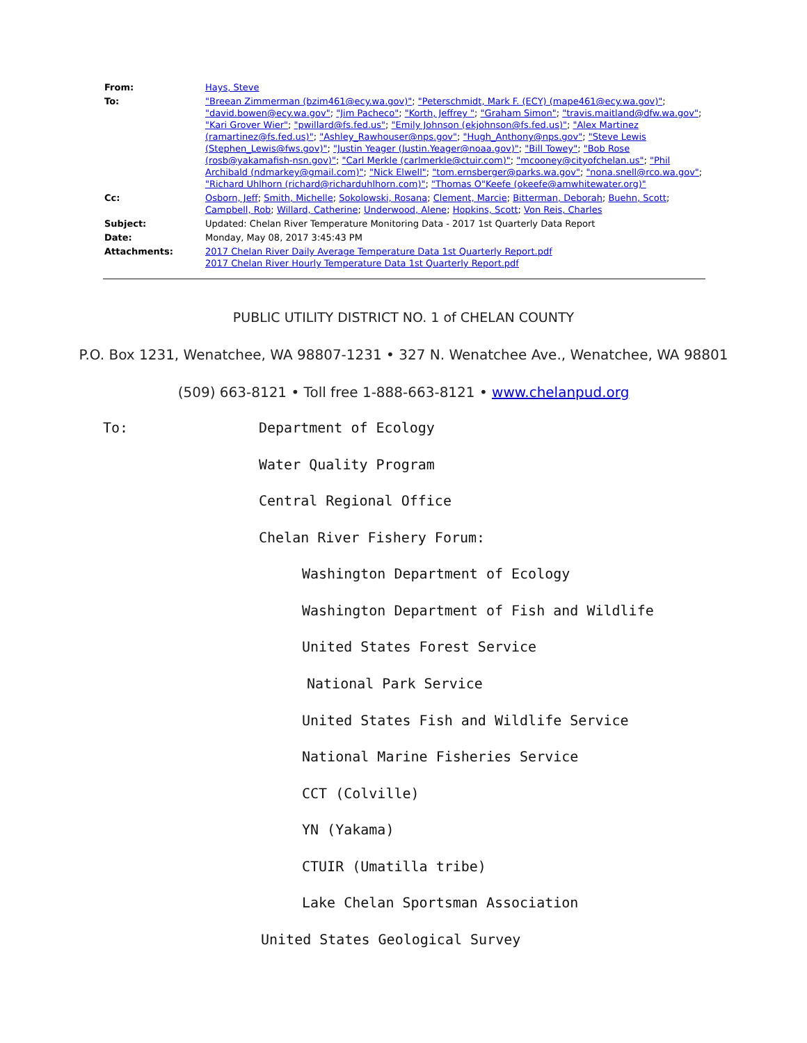| From: | Hays, Steve |
| To: | "Breean Zimmerman (bzim461@ecy.wa.gov)" ; "Peterschmidt, Mark F. (ECY) (mape461@ecy.wa.gov)" ; "david.bowen@ecy.wa.gov" ; "Jim Pacheco" ; "Korth, Jeffrey " ; "Graham Simon" ; "travis.maitland@dfw.wa.gov" ; "Kari Grover Wier" ; "pwillard@fs.fed.us" ; "Emily Johnson (ekjohnson@fs.fed.us)" ; "Alex Martinez (ramartinez@fs.fed.us)" ; "Ashley_Rawhouser@nps.gov" ; "Hugh_Anthony@nps.gov" ; "Steve Lewis (Stephen_Lewis@fws.gov)" ; "Justin Yeager (Justin.Yeager@noaa.gov)" ; "Bill Towey" ; "Bob Rose (rosb@yakamafish-nsn.gov)" ; "Carl Merkle (carlmerkle@ctuir.com)" ; "mcooney@cityofchelan.us" ; "Phil Archibald (ndmarkey@gmail.com)" ; "Nick Elwell" ; "tom.ernsberger@parks.wa.gov" ; "nona.snell@rco.wa.gov" ; "Richard Uhlhorn (richard@richarduhlhorn.com)" ; "Thomas O"Keefe (okeefe@amwhitewater.org)" |
| Cc: | Osborn, Jeff ; Smith, Michelle ; Sokolowski, Rosana ; Clement, Marcie ; Bitterman, Deborah ; Buehn, Scott ; Campbell, Rob ; Willard, Catherine ; Underwood, Alene ; Hopkins, Scott ; Von Reis, Charles |
| Subject: | Updated: Chelan River Temperature Monitoring Data - 2017 1st Quarterly Data Report |
| Date: | Monday, May 08, 2017 3:45:43 PM |
| Attachments: | 2017 Chelan River Daily Average Temperature Data 1st Quarterly Report.pdf 2017 Chelan River Hourly Temperature Data 1st Quarterly Report.pdf |
PUBLIC UTILITY DISTRICT NO. 1 of CHELAN COUNTY
P.O. Box 1231, Wenatchee, WA 98807-1231 • 327 N. Wenatchee Ave., Wenatchee, WA 98801
(509) 663-8121 • Toll free 1-888-663-8121 • www.chelanpud.org
To: Department of Ecology
Water Quality Program
Central Regional Office
Chelan River Fishery Forum:
Washington Department of Ecology
Washington Department of Fish and Wildlife
United States Forest Service
National Park Service
United States Fish and Wildlife Service
National Marine Fisheries Service
CCT (Colville)
YN (Yakama)
CTUIR (Umatilla tribe)
Lake Chelan Sportsman Association
United States Geological Survey